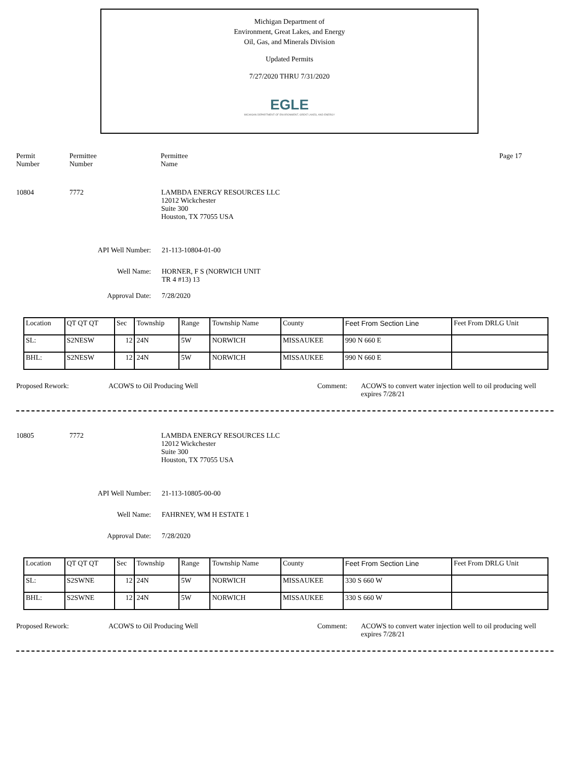Michigan Department of
Environment, Great Lakes, and Energy
Oil, Gas, and Minerals Division
Updated Permits
7/27/2020 THRU 7/31/2020
EGLE
MICHIGAN DEPARTMENT OF ENVIRONMENT, GREAT LAKES, AND ENERGY
Permit
Number
Permittee
Number
Permittee
Name
Page 17
10804 7772 LAMBDA ENERGY RESOURCES LLC
12012 Wickchester
Suite 300
Houston, TX 77055 USA
API Well Number: 21-113-10804-01-00
Well Name: HORNER, F S (NORWICH UNIT
TR 4 #13) 13
Approval Date: 7/28/2020
| Location | QT QT QT | Sec | Township | Range | Township Name | County | Feet From Section Line | Feet From DRLG Unit |
| SL: | S2NESW | 12 | 24N | 5W | NORWICH | MISSAUKEE | 990 N 660 E | |
| BHL: | S2NESW | 12 | 24N | 5W | NORWICH | MISSAUKEE | 990 N 660 E | |
Proposed Rework: ACOWS to Oil Producing Well Comment: ACOWS to convert water injection well to oil producing well
expires 7/28/21
10805 7772 LAMBDA ENERGY RESOURCES LLC
12012 Wickchester
Suite 300
Houston, TX 77055 USA
API Well Number: 21-113-10805-00-00
Well Name: FAHRNEY, WM H ESTATE 1
Approval Date: 7/28/2020
| Location | QT QT QT | Sec | Township | Range | Township Name | County | Feet From Section Line | Feet From DRLG Unit |
| SL: | S2SWNE | 12 | 24N | 5W | NORWICH | MISSAUKEE | 330 S 660 W | |
| BHL: | S2SWNE | 12 | 24N | 5W | NORWICH | MISSAUKEE | 330 S 660 W | |
Proposed Rework: ACOWS to Oil Producing Well Comment: ACOWS to convert water injection well to oil producing well
expires 7/28/21